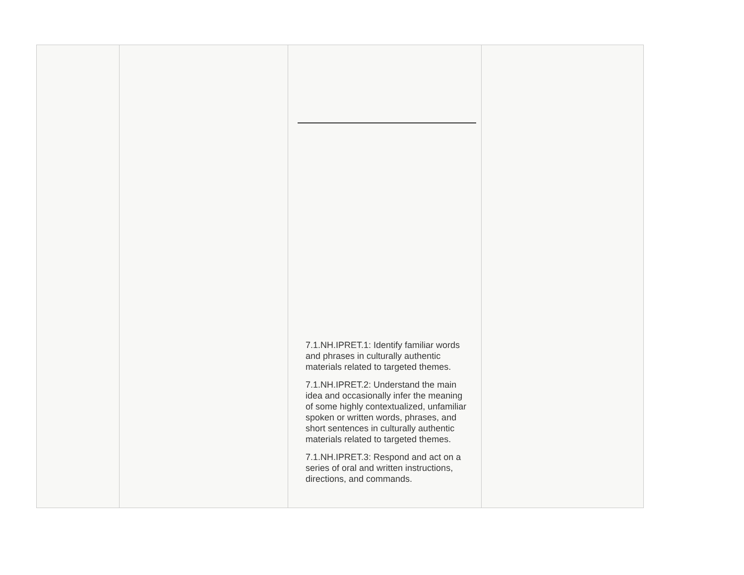| | | 7.1.NH.IPRET.1: Identify familiar words and phrases in culturally authentic materials related to targeted themes. 7.1.NH.IPRET.2: Understand the main idea and occasionally infer the meaning of some highly contextualized, unfamiliar spoken or written words, phrases, and short sentences in culturally authentic materials related to targeted themes. 7.1.NH.IPRET.3: Respond and act on a series of oral and written instructions, directions, and commands. | |